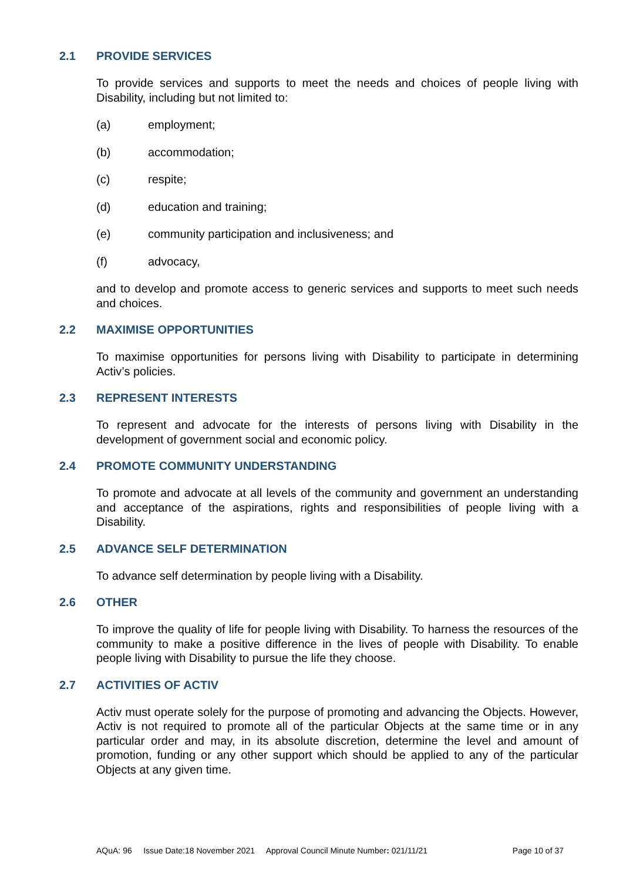2.1 PROVIDE SERVICES
To provide services and supports to meet the needs and choices of people living with Disability, including but not limited to:
(a) employment;
(b) accommodation;
(c) respite;
(d) education and training;
(e) community participation and inclusiveness; and
(f) advocacy,
and to develop and promote access to generic services and supports to meet such needs and choices.
2.2 MAXIMISE OPPORTUNITIES
To maximise opportunities for persons living with Disability to participate in determining Activ’s policies.
2.3 REPRESENT INTERESTS
To represent and advocate for the interests of persons living with Disability in the development of government social and economic policy.
2.4 PROMOTE COMMUNITY UNDERSTANDING
To promote and advocate at all levels of the community and government an understanding and acceptance of the aspirations, rights and responsibilities of people living with a Disability.
2.5 ADVANCE SELF DETERMINATION
To advance self determination by people living with a Disability.
2.6 OTHER
To improve the quality of life for people living with Disability. To harness the resources of the community to make a positive difference in the lives of people with Disability. To enable people living with Disability to pursue the life they choose.
2.7 ACTIVITIES OF ACTIV
Activ must operate solely for the purpose of promoting and advancing the Objects. However, Activ is not required to promote all of the particular Objects at the same time or in any particular order and may, in its absolute discretion, determine the level and amount of promotion, funding or any other support which should be applied to any of the particular Objects at any given time.
AQuA: 96 Issue Date:18 November 2021 Approval Council Minute Number: 021/11/21 Page 10 of 37